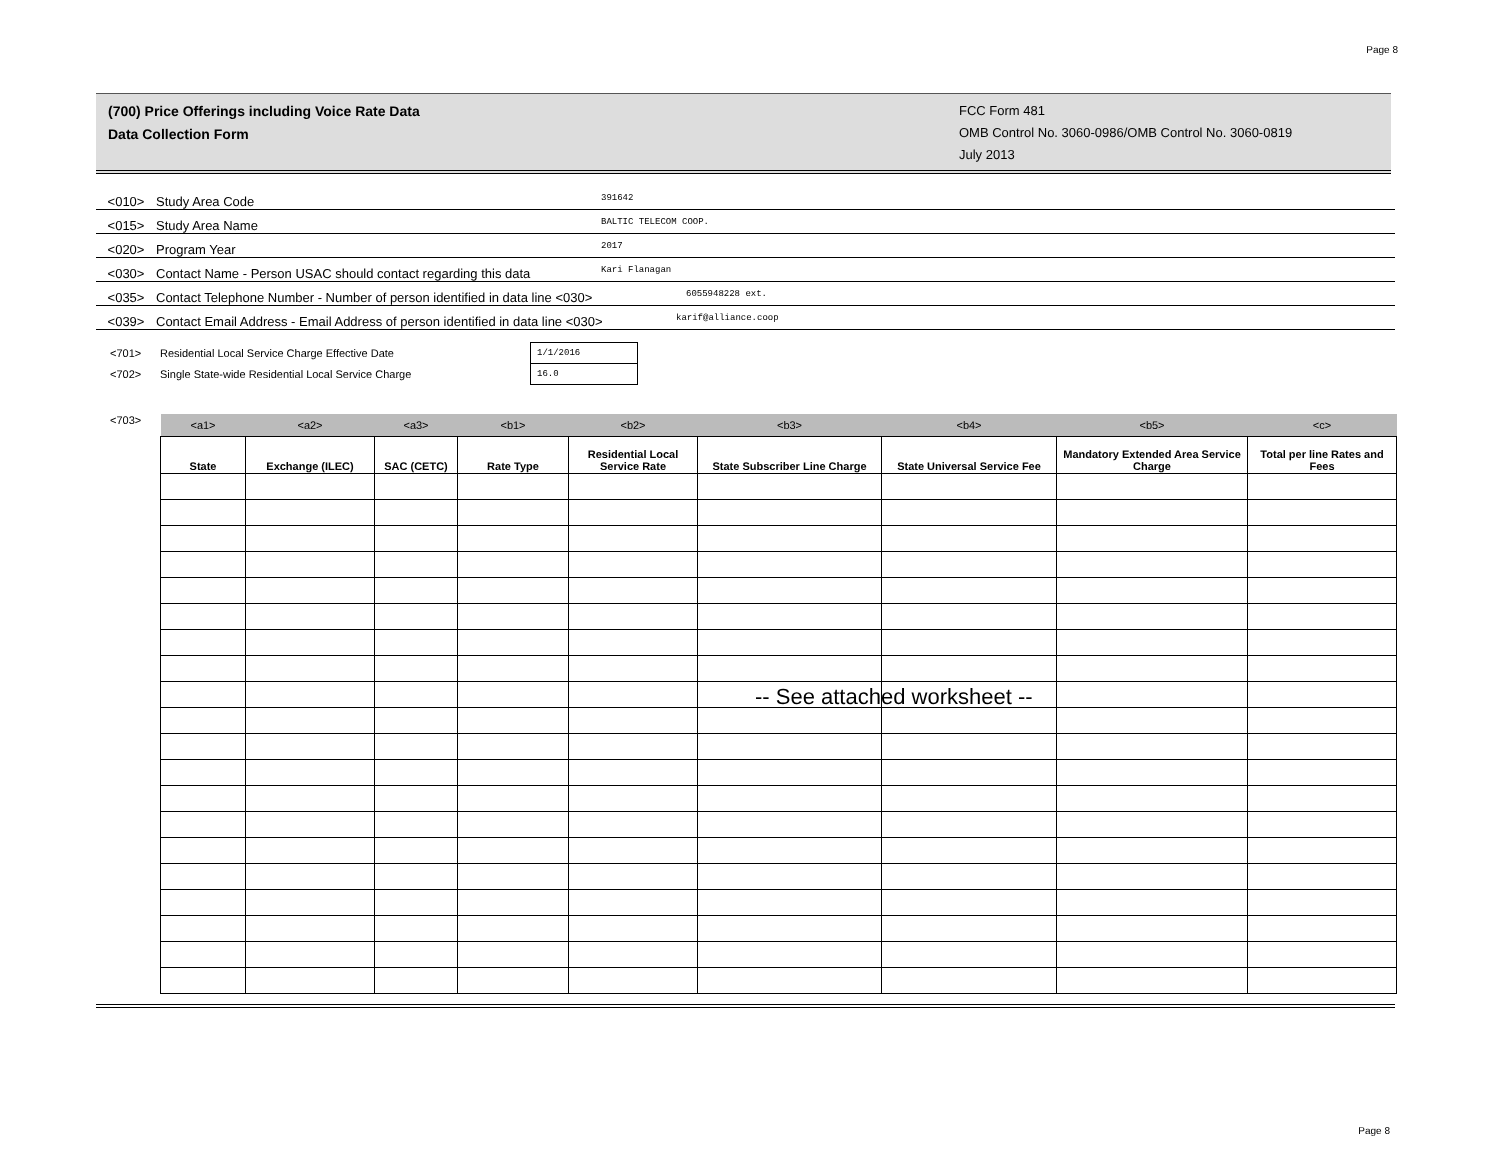Page 8
(700) Price Offerings including Voice Rate Data
Data Collection Form
FCC Form 481
OMB Control No. 3060-0986/OMB Control No. 3060-0819
July 2013
<010> Study Area Code 391642
<015> Study Area Name BALTIC TELECOM COOP.
<020> Program Year 2017
<030> Contact Name - Person USAC should contact regarding this data Kari Flanagan
<035> Contact Telephone Number - Number of person identified in data line <030> 6055948228 ext.
<039> Contact Email Address - Email Address of person identified in data line <030> karif@alliance.coop
<701> Residential Local Service Charge Effective Date 1/1/2016
<702> Single State-wide Residential Local Service Charge 16.0
<703>
| <a1> | <a2> | <a3> | <b1> | <b2> | <b3> | <b4> | <b5> | <c> |
| State | Exchange (ILEC) | SAC (CETC) | Rate Type | Residential Local Service Rate | State Subscriber Line Charge | State Universal Service Fee | Mandatory Extended Area Service Charge | Total per line Rates and Fees |
-- See attached worksheet --
Page 8